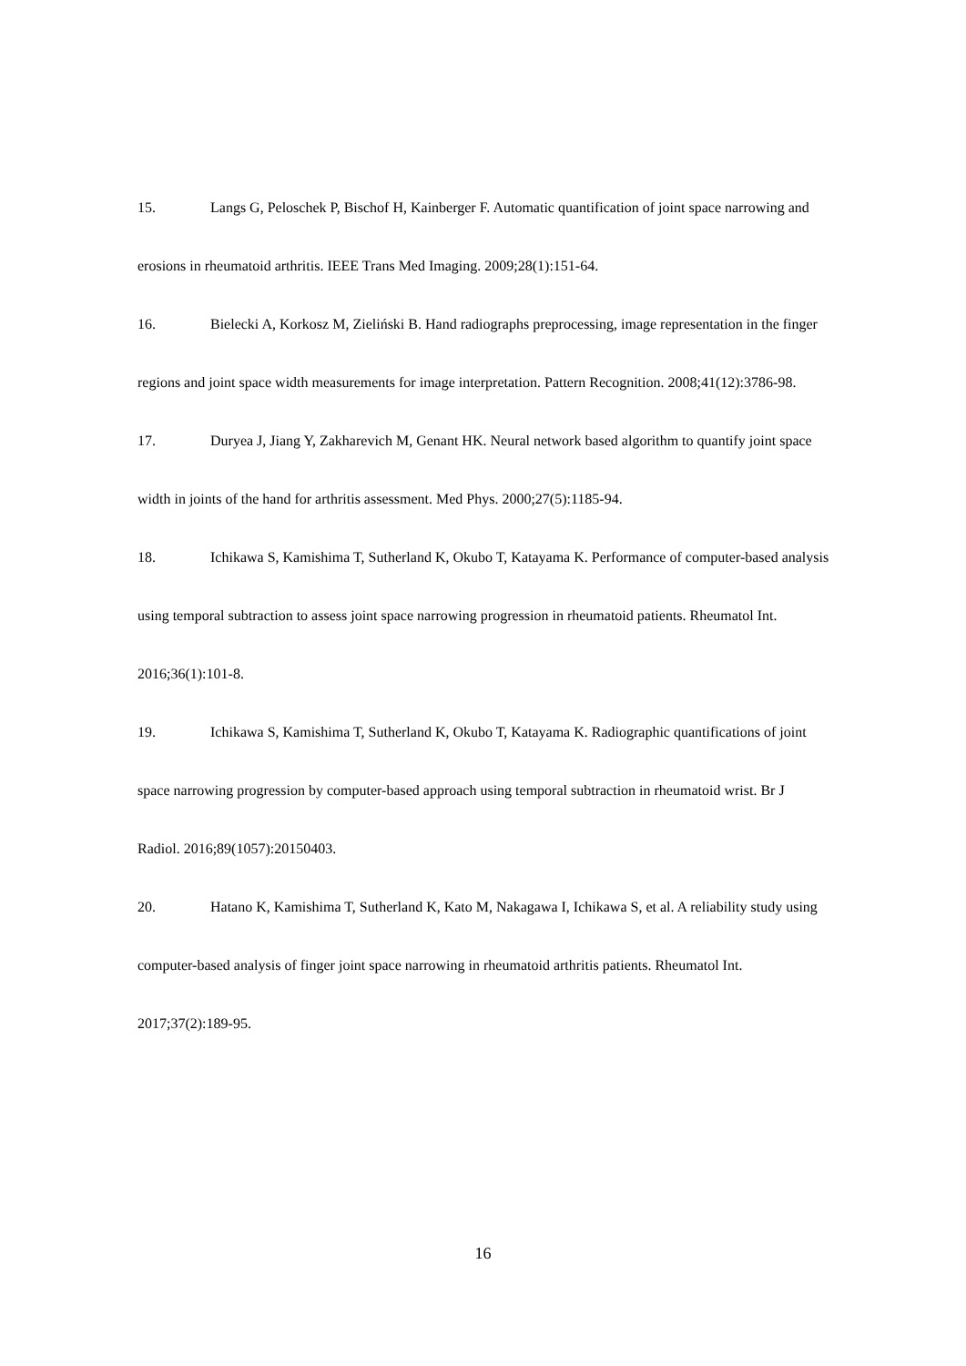15. Langs G, Peloschek P, Bischof H, Kainberger F. Automatic quantification of joint space narrowing and erosions in rheumatoid arthritis. IEEE Trans Med Imaging. 2009;28(1):151-64.
16. Bielecki A, Korkosz M, Zieliński B. Hand radiographs preprocessing, image representation in the finger regions and joint space width measurements for image interpretation. Pattern Recognition. 2008;41(12):3786-98.
17. Duryea J, Jiang Y, Zakharevich M, Genant HK. Neural network based algorithm to quantify joint space width in joints of the hand for arthritis assessment. Med Phys. 2000;27(5):1185-94.
18. Ichikawa S, Kamishima T, Sutherland K, Okubo T, Katayama K. Performance of computer-based analysis using temporal subtraction to assess joint space narrowing progression in rheumatoid patients. Rheumatol Int. 2016;36(1):101-8.
19. Ichikawa S, Kamishima T, Sutherland K, Okubo T, Katayama K. Radiographic quantifications of joint space narrowing progression by computer-based approach using temporal subtraction in rheumatoid wrist. Br J Radiol. 2016;89(1057):20150403.
20. Hatano K, Kamishima T, Sutherland K, Kato M, Nakagawa I, Ichikawa S, et al. A reliability study using computer-based analysis of finger joint space narrowing in rheumatoid arthritis patients. Rheumatol Int. 2017;37(2):189-95.
16